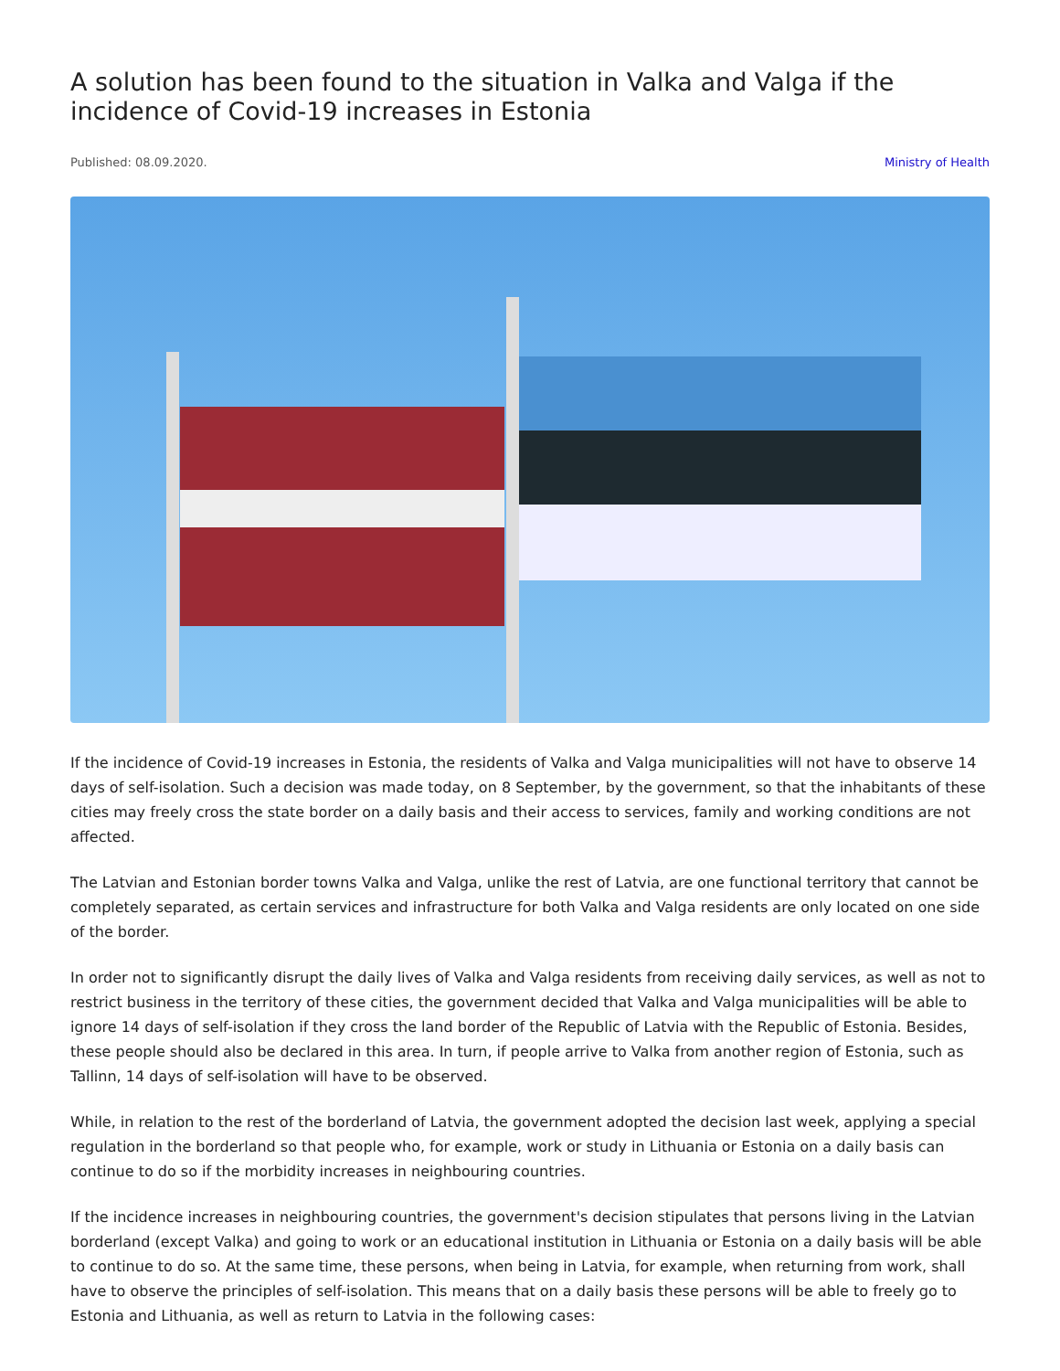A solution has been found to the situation in Valka and Valga if the incidence of Covid-19 increases in Estonia
Published: 08.09.2020. Ministry of Health
If the incidence of Covid-19 increases in Estonia, the residents of Valka and Valga municipalities will not have to observe 14 days of self-isolation. Such a decision was made today, on 8 September, by the government, so that the inhabitants of these cities may freely cross the state border on a daily basis and their access to services, family and working conditions are not affected.
The Latvian and Estonian border towns Valka and Valga, unlike the rest of Latvia, are one functional territory that cannot be completely separated, as certain services and infrastructure for both Valka and Valga residents are only located on one side of the border.
In order not to significantly disrupt the daily lives of Valka and Valga residents from receiving daily services, as well as not to restrict business in the territory of these cities, the government decided that Valka and Valga municipalities will be able to ignore 14 days of self-isolation if they cross the land border of the Republic of Latvia with the Republic of Estonia. Besides, these people should also be declared in this area. In turn, if people arrive to Valka from another region of Estonia, such as Tallinn, 14 days of self-isolation will have to be observed.
While, in relation to the rest of the borderland of Latvia, the government adopted the decision last week, applying a special regulation in the borderland so that people who, for example, work or study in Lithuania or Estonia on a daily basis can continue to do so if the morbidity increases in neighbouring countries.
If the incidence increases in neighbouring countries, the government's decision stipulates that persons living in the Latvian borderland (except Valka) and going to work or an educational institution in Lithuania or Estonia on a daily basis will be able to continue to do so. At the same time, these persons, when being in Latvia, for example, when returning from work, shall have to observe the principles of self-isolation. This means that on a daily basis these persons will be able to freely go to Estonia and Lithuania, as well as return to Latvia in the following cases: